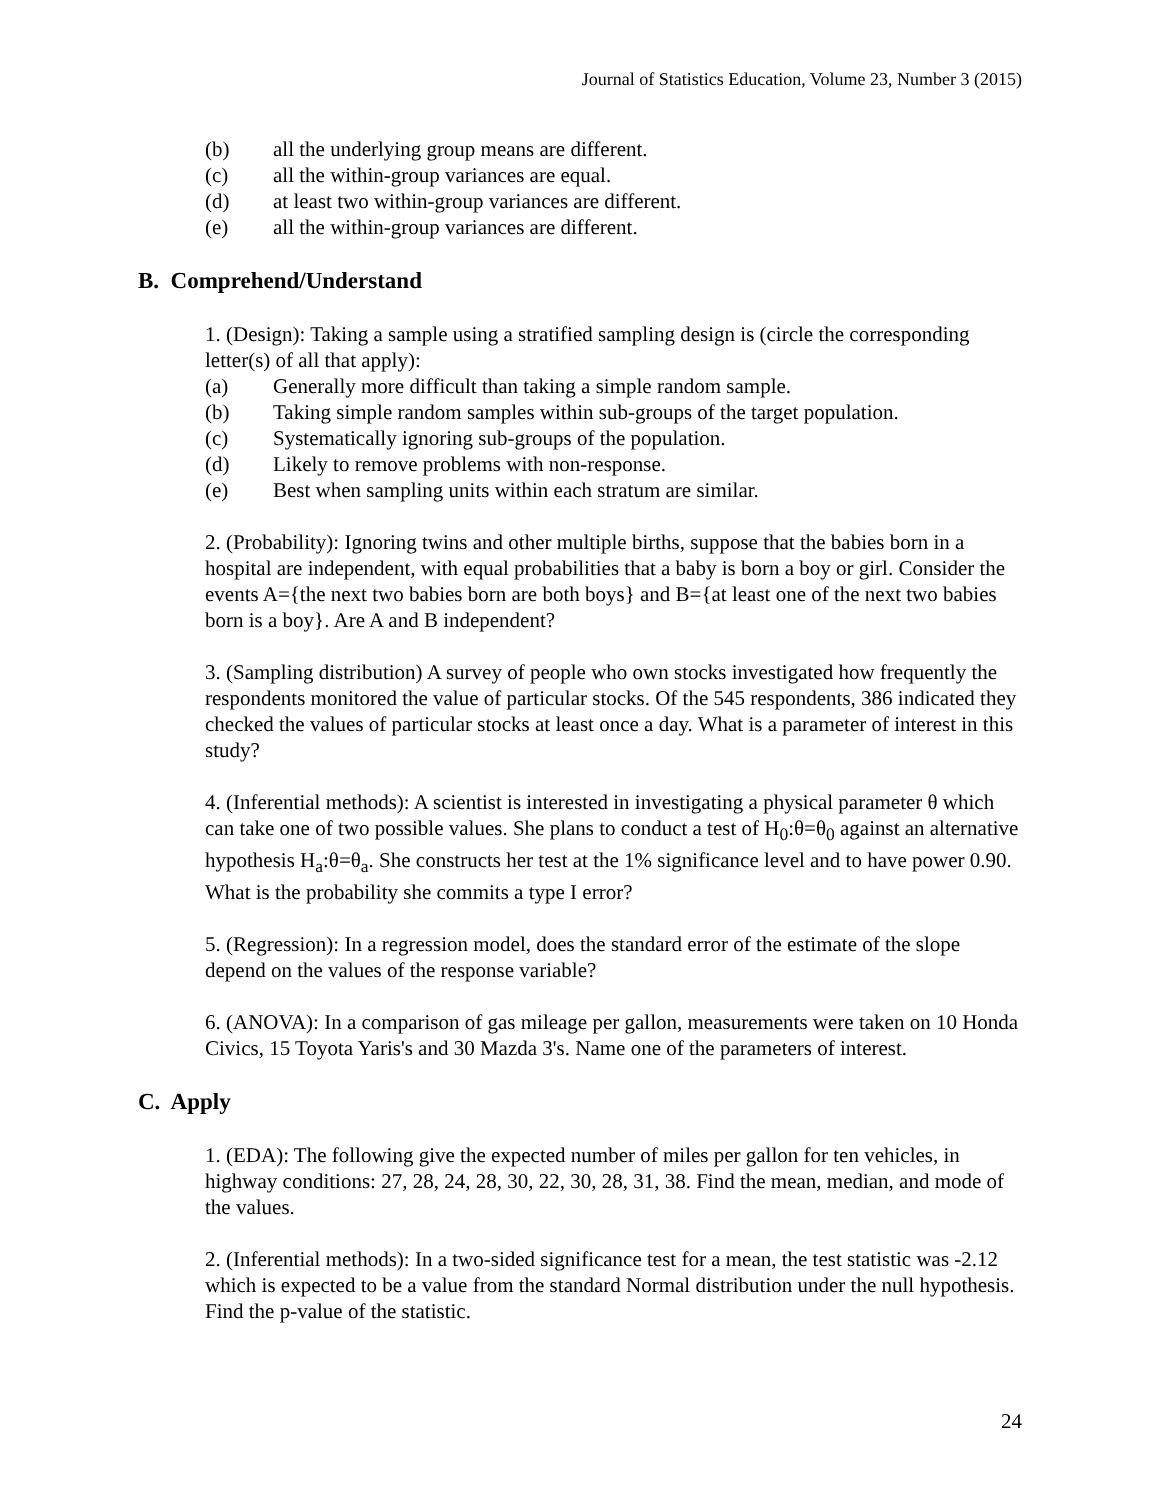Journal of Statistics Education, Volume 23, Number 3 (2015)
(b) all the underlying group means are different.
(c) all the within-group variances are equal.
(d) at least two within-group variances are different.
(e) all the within-group variances are different.
B. Comprehend/Understand
1. (Design): Taking a sample using a stratified sampling design is (circle the corresponding letter(s) of all that apply):
(a) Generally more difficult than taking a simple random sample.
(b) Taking simple random samples within sub-groups of the target population.
(c) Systematically ignoring sub-groups of the population.
(d) Likely to remove problems with non-response.
(e) Best when sampling units within each stratum are similar.
2. (Probability): Ignoring twins and other multiple births, suppose that the babies born in a hospital are independent, with equal probabilities that a baby is born a boy or girl. Consider the events A={the next two babies born are both boys} and B={at least one of the next two babies born is a boy}. Are A and B independent?
3. (Sampling distribution) A survey of people who own stocks investigated how frequently the respondents monitored the value of particular stocks. Of the 545 respondents, 386 indicated they checked the values of particular stocks at least once a day. What is a parameter of interest in this study?
4. (Inferential methods): A scientist is interested in investigating a physical parameter θ which can take one of two possible values. She plans to conduct a test of H<sub>0</sub>:θ=θ<sub>0</sub> against an alternative hypothesis H<sub>a</sub>:θ=θ<sub>a</sub>. She constructs her test at the 1% significance level and to have power 0.90. What is the probability she commits a type I error?
5. (Regression): In a regression model, does the standard error of the estimate of the slope depend on the values of the response variable?
6. (ANOVA): In a comparison of gas mileage per gallon, measurements were taken on 10 Honda Civics, 15 Toyota Yaris's and 30 Mazda 3's. Name one of the parameters of interest.
C. Apply
1. (EDA): The following give the expected number of miles per gallon for ten vehicles, in highway conditions: 27, 28, 24, 28, 30, 22, 30, 28, 31, 38. Find the mean, median, and mode of the values.
2. (Inferential methods): In a two-sided significance test for a mean, the test statistic was -2.12 which is expected to be a value from the standard Normal distribution under the null hypothesis. Find the p-value of the statistic.
24